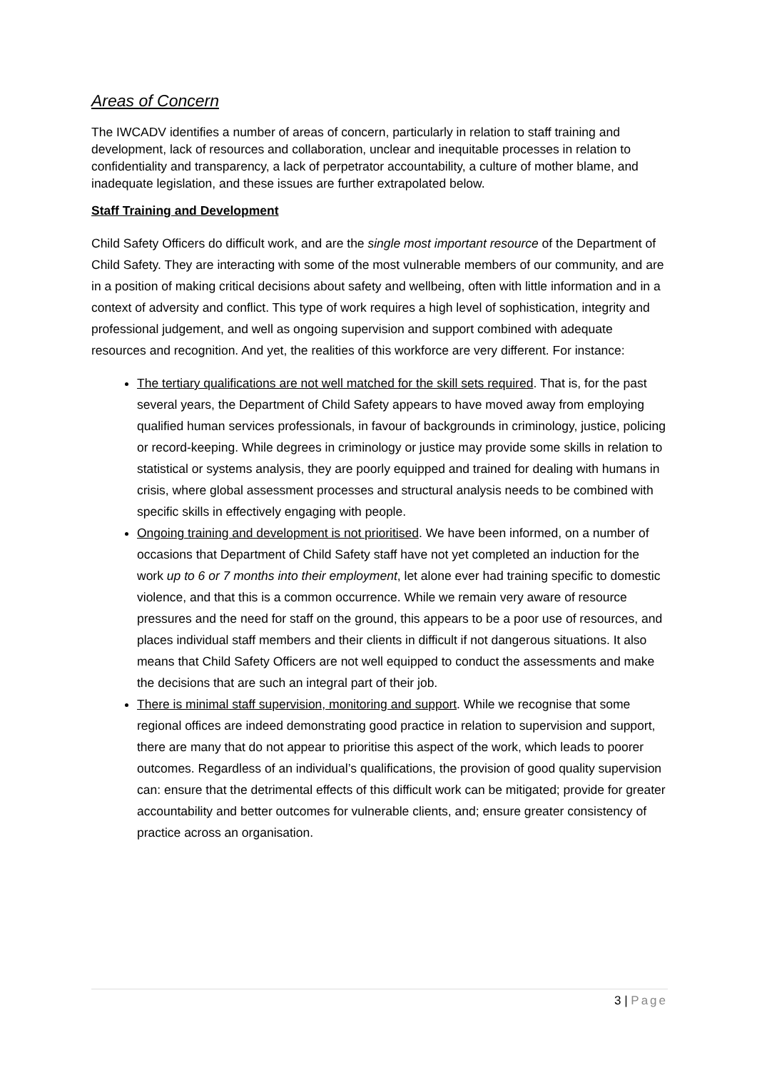Areas of Concern
The IWCADV identifies a number of areas of concern, particularly in relation to staff training and development, lack of resources and collaboration, unclear and inequitable processes in relation to confidentiality and transparency, a lack of perpetrator accountability, a culture of mother blame, and inadequate legislation, and these issues are further extrapolated below.
Staff Training and Development
Child Safety Officers do difficult work, and are the single most important resource of the Department of Child Safety. They are interacting with some of the most vulnerable members of our community, and are in a position of making critical decisions about safety and wellbeing, often with little information and in a context of adversity and conflict. This type of work requires a high level of sophistication, integrity and professional judgement, and well as ongoing supervision and support combined with adequate resources and recognition. And yet, the realities of this workforce are very different. For instance:
The tertiary qualifications are not well matched for the skill sets required. That is, for the past several years, the Department of Child Safety appears to have moved away from employing qualified human services professionals, in favour of backgrounds in criminology, justice, policing or record-keeping. While degrees in criminology or justice may provide some skills in relation to statistical or systems analysis, they are poorly equipped and trained for dealing with humans in crisis, where global assessment processes and structural analysis needs to be combined with specific skills in effectively engaging with people.
Ongoing training and development is not prioritised. We have been informed, on a number of occasions that Department of Child Safety staff have not yet completed an induction for the work up to 6 or 7 months into their employment, let alone ever had training specific to domestic violence, and that this is a common occurrence. While we remain very aware of resource pressures and the need for staff on the ground, this appears to be a poor use of resources, and places individual staff members and their clients in difficult if not dangerous situations. It also means that Child Safety Officers are not well equipped to conduct the assessments and make the decisions that are such an integral part of their job.
There is minimal staff supervision, monitoring and support. While we recognise that some regional offices are indeed demonstrating good practice in relation to supervision and support, there are many that do not appear to prioritise this aspect of the work, which leads to poorer outcomes. Regardless of an individual’s qualifications, the provision of good quality supervision can: ensure that the detrimental effects of this difficult work can be mitigated; provide for greater accountability and better outcomes for vulnerable clients, and; ensure greater consistency of practice across an organisation.
3 | Page